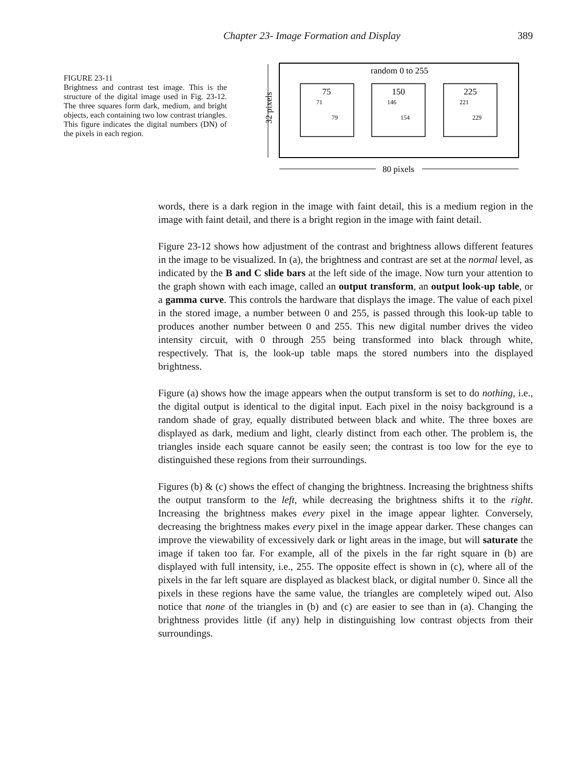Chapter 23- Image Formation and Display 389
FIGURE 23-11
Brightness and contrast test image. This is the structure of the digital image used in Fig. 23-12. The three squares form dark, medium, and bright objects, each containing two low contrast triangles. This figure indicates the digital numbers (DN) of the pixels in each region.
random 0 to 255
32 pixels
80 pixels
75
150
225
71
79
146
154
221
229
words, there is a dark region in the image with faint detail, this is a medium region in the image with faint detail, and there is a bright region in the image with faint detail.
Figure 23-12 shows how adjustment of the contrast and brightness allows different features in the image to be visualized. In (a), the brightness and contrast are set at the normal level, as indicated by the B and C slide bars at the left side of the image. Now turn your attention to the graph shown with each image, called an output transform, an output look-up table, or a gamma curve. This controls the hardware that displays the image. The value of each pixel in the stored image, a number between 0 and 255, is passed through this look-up table to produces another number between 0 and 255. This new digital number drives the video intensity circuit, with 0 through 255 being transformed into black through white, respectively. That is, the look-up table maps the stored numbers into the displayed brightness.
Figure (a) shows how the image appears when the output transform is set to do nothing, i.e., the digital output is identical to the digital input. Each pixel in the noisy background is a random shade of gray, equally distributed between black and white. The three boxes are displayed as dark, medium and light, clearly distinct from each other. The problem is, the triangles inside each square cannot be easily seen; the contrast is too low for the eye to distinguished these regions from their surroundings.
Figures (b) & (c) shows the effect of changing the brightness. Increasing the brightness shifts the output transform to the left, while decreasing the brightness shifts it to the right. Increasing the brightness makes every pixel in the image appear lighter. Conversely, decreasing the brightness makes every pixel in the image appear darker. These changes can improve the viewability of excessively dark or light areas in the image, but will saturate the image if taken too far. For example, all of the pixels in the far right square in (b) are displayed with full intensity, i.e., 255. The opposite effect is shown in (c), where all of the pixels in the far left square are displayed as blackest black, or digital number 0. Since all the pixels in these regions have the same value, the triangles are completely wiped out. Also notice that none of the triangles in (b) and (c) are easier to see than in (a). Changing the brightness provides little (if any) help in distinguishing low contrast objects from their surroundings.